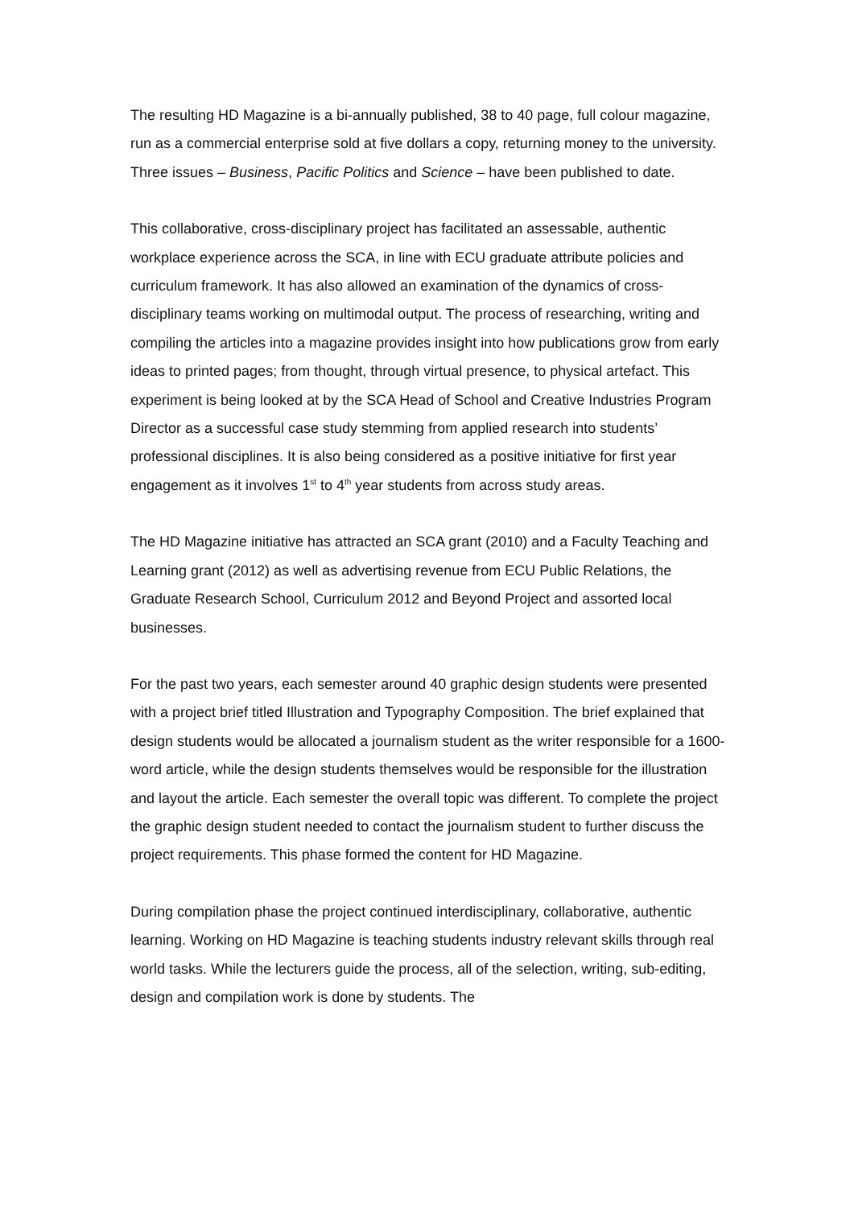The resulting HD Magazine is a bi-annually published, 38 to 40 page, full colour magazine, run as a commercial enterprise sold at five dollars a copy, returning money to the university. Three issues – Business, Pacific Politics and Science – have been published to date.
This collaborative, cross-disciplinary project has facilitated an assessable, authentic workplace experience across the SCA, in line with ECU graduate attribute policies and curriculum framework. It has also allowed an examination of the dynamics of cross-disciplinary teams working on multimodal output. The process of researching, writing and compiling the articles into a magazine provides insight into how publications grow from early ideas to printed pages; from thought, through virtual presence, to physical artefact. This experiment is being looked at by the SCA Head of School and Creative Industries Program Director as a successful case study stemming from applied research into students’ professional disciplines. It is also being considered as a positive initiative for first year engagement as it involves 1<sup>st</sup> to 4<sup>th</sup> year students from across study areas.
The HD Magazine initiative has attracted an SCA grant (2010) and a Faculty Teaching and Learning grant (2012) as well as advertising revenue from ECU Public Relations, the Graduate Research School, Curriculum 2012 and Beyond Project and assorted local businesses.
For the past two years, each semester around 40 graphic design students were presented with a project brief titled Illustration and Typography Composition. The brief explained that design students would be allocated a journalism student as the writer responsible for a 1600-word article, while the design students themselves would be responsible for the illustration and layout the article. Each semester the overall topic was different. To complete the project the graphic design student needed to contact the journalism student to further discuss the project requirements. This phase formed the content for HD Magazine.
During compilation phase the project continued interdisciplinary, collaborative, authentic learning. Working on HD Magazine is teaching students industry relevant skills through real world tasks. While the lecturers guide the process, all of the selection, writing, sub-editing, design and compilation work is done by students. The